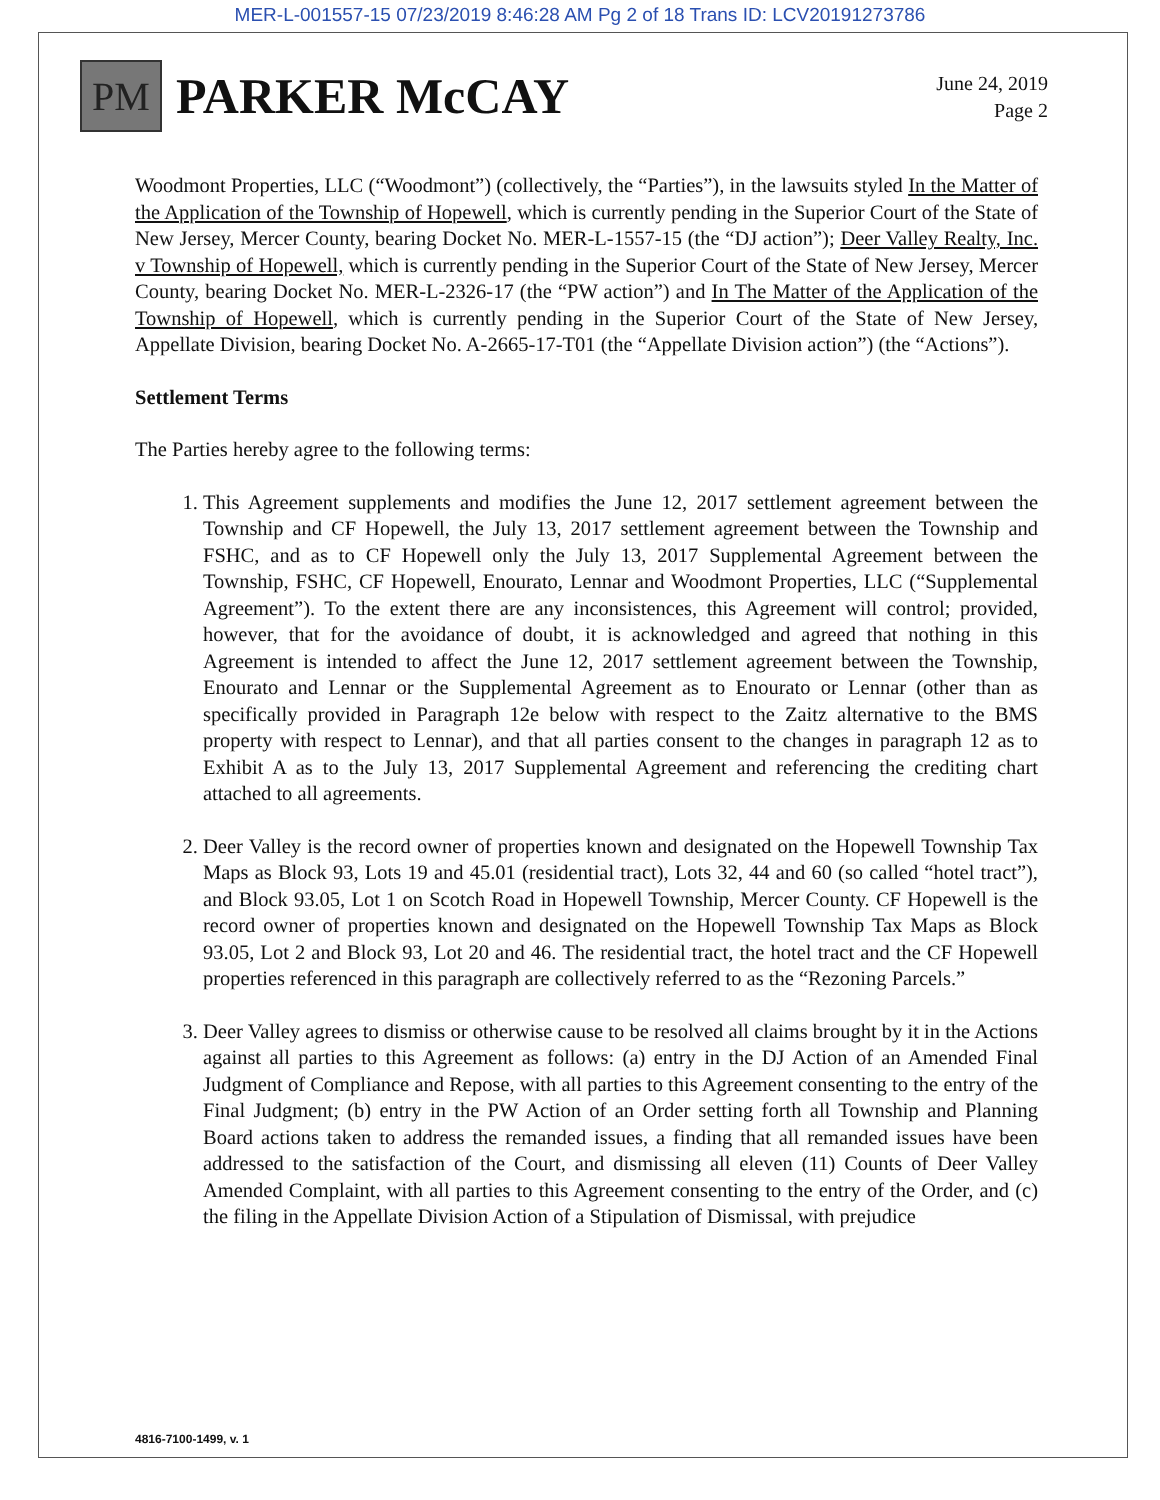MER-L-001557-15 07/23/2019 8:46:28 AM Pg 2 of 18 Trans ID: LCV20191273786
PM
PARKER McCAY
June 24, 2019
Page 2
Woodmont Properties, LLC (“Woodmont”) (collectively, the “Parties”), in the lawsuits styled In the Matter of the Application of the Township of Hopewell, which is currently pending in the Superior Court of the State of New Jersey, Mercer County, bearing Docket No. MER-L-1557-15 (the “DJ action”); Deer Valley Realty, Inc. v Township of Hopewell, which is currently pending in the Superior Court of the State of New Jersey, Mercer County, bearing Docket No. MER-L-2326-17 (the “PW action”) and In The Matter of the Application of the Township of Hopewell, which is currently pending in the Superior Court of the State of New Jersey, Appellate Division, bearing Docket No. A-2665-17-T01 (the “Appellate Division action”) (the “Actions”).
Settlement Terms
The Parties hereby agree to the following terms:
1. This Agreement supplements and modifies the June 12, 2017 settlement agreement between the Township and CF Hopewell, the July 13, 2017 settlement agreement between the Township and FSHC, and as to CF Hopewell only the July 13, 2017 Supplemental Agreement between the Township, FSHC, CF Hopewell, Enourato, Lennar and Woodmont Properties, LLC (“Supplemental Agreement”). To the extent there are any inconsistences, this Agreement will control; provided, however, that for the avoidance of doubt, it is acknowledged and agreed that nothing in this Agreement is intended to affect the June 12, 2017 settlement agreement between the Township, Enourato and Lennar or the Supplemental Agreement as to Enourato or Lennar (other than as specifically provided in Paragraph 12e below with respect to the Zaitz alternative to the BMS property with respect to Lennar), and that all parties consent to the changes in paragraph 12 as to Exhibit A as to the July 13, 2017 Supplemental Agreement and referencing the crediting chart attached to all agreements.
2. Deer Valley is the record owner of properties known and designated on the Hopewell Township Tax Maps as Block 93, Lots 19 and 45.01 (residential tract), Lots 32, 44 and 60 (so called “hotel tract”), and Block 93.05, Lot 1 on Scotch Road in Hopewell Township, Mercer County. CF Hopewell is the record owner of properties known and designated on the Hopewell Township Tax Maps as Block 93.05, Lot 2 and Block 93, Lot 20 and 46. The residential tract, the hotel tract and the CF Hopewell properties referenced in this paragraph are collectively referred to as the “Rezoning Parcels.”
3. Deer Valley agrees to dismiss or otherwise cause to be resolved all claims brought by it in the Actions against all parties to this Agreement as follows: (a) entry in the DJ Action of an Amended Final Judgment of Compliance and Repose, with all parties to this Agreement consenting to the entry of the Final Judgment; (b) entry in the PW Action of an Order setting forth all Township and Planning Board actions taken to address the remanded issues, a finding that all remanded issues have been addressed to the satisfaction of the Court, and dismissing all eleven (11) Counts of Deer Valley Amended Complaint, with all parties to this Agreement consenting to the entry of the Order, and (c) the filing in the Appellate Division Action of a Stipulation of Dismissal, with prejudice
4816-7100-1499, v. 1